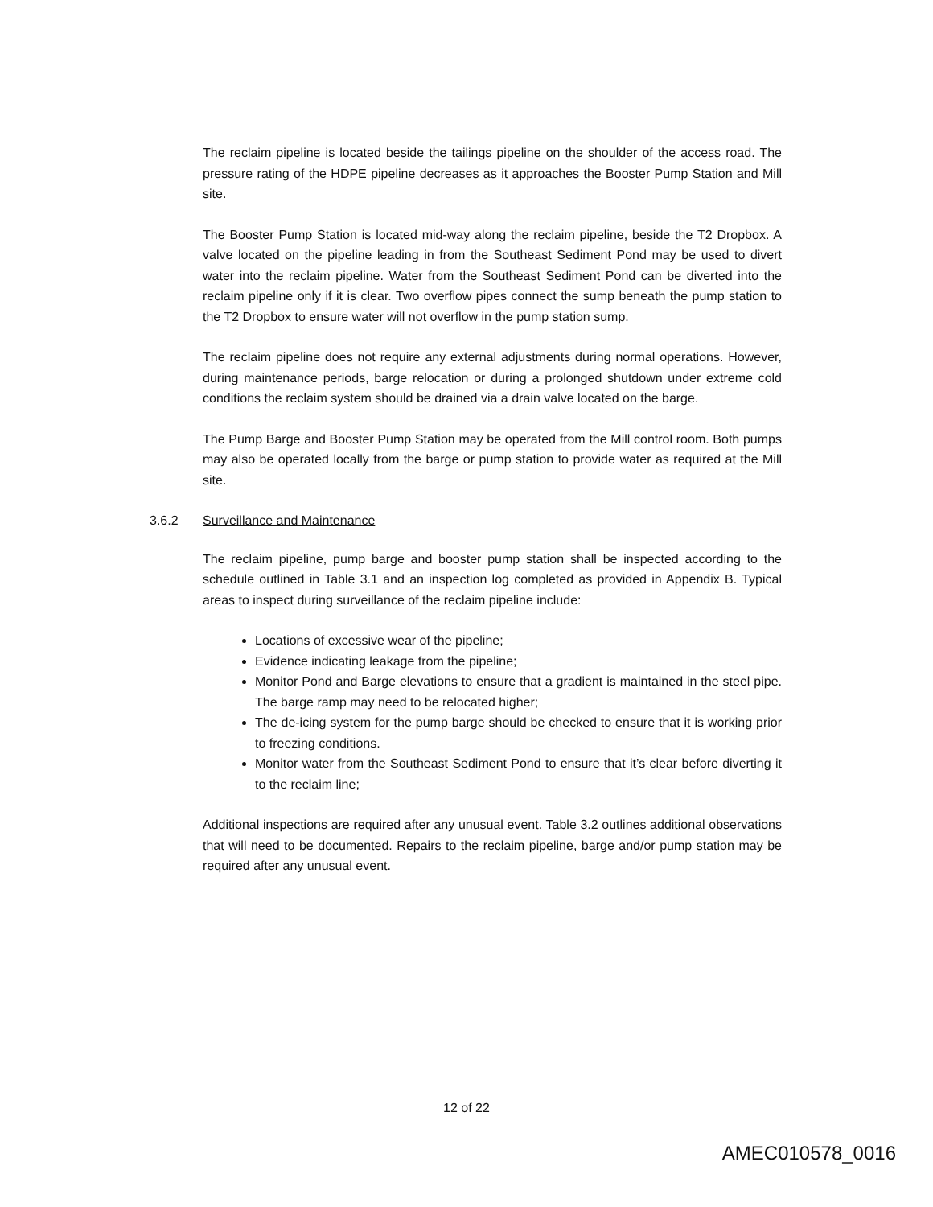The reclaim pipeline is located beside the tailings pipeline on the shoulder of the access road. The pressure rating of the HDPE pipeline decreases as it approaches the Booster Pump Station and Mill site.
The Booster Pump Station is located mid-way along the reclaim pipeline, beside the T2 Dropbox. A valve located on the pipeline leading in from the Southeast Sediment Pond may be used to divert water into the reclaim pipeline. Water from the Southeast Sediment Pond can be diverted into the reclaim pipeline only if it is clear. Two overflow pipes connect the sump beneath the pump station to the T2 Dropbox to ensure water will not overflow in the pump station sump.
The reclaim pipeline does not require any external adjustments during normal operations. However, during maintenance periods, barge relocation or during a prolonged shutdown under extreme cold conditions the reclaim system should be drained via a drain valve located on the barge.
The Pump Barge and Booster Pump Station may be operated from the Mill control room. Both pumps may also be operated locally from the barge or pump station to provide water as required at the Mill site.
3.6.2 Surveillance and Maintenance
The reclaim pipeline, pump barge and booster pump station shall be inspected according to the schedule outlined in Table 3.1 and an inspection log completed as provided in Appendix B. Typical areas to inspect during surveillance of the reclaim pipeline include:
Locations of excessive wear of the pipeline;
Evidence indicating leakage from the pipeline;
Monitor Pond and Barge elevations to ensure that a gradient is maintained in the steel pipe. The barge ramp may need to be relocated higher;
The de-icing system for the pump barge should be checked to ensure that it is working prior to freezing conditions.
Monitor water from the Southeast Sediment Pond to ensure that it’s clear before diverting it to the reclaim line;
Additional inspections are required after any unusual event. Table 3.2 outlines additional observations that will need to be documented. Repairs to the reclaim pipeline, barge and/or pump station may be required after any unusual event.
12 of 22
AMEC010578_0016